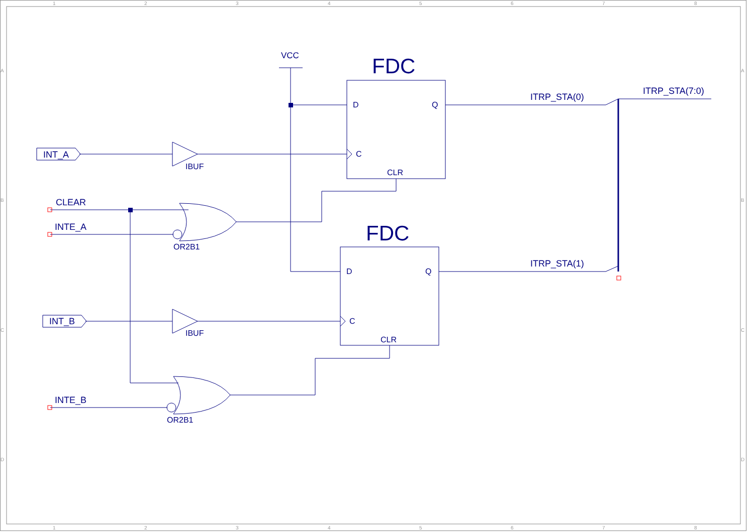1
2
3
4
5
6
7
8
1
2
3
4
5
6
7
8
A
B
C
D
A
B
C
D
VCC
FDC
FDC
D
Q
C
CLR
D
Q
C
CLR
INT_A
INT_B
IBUF
IBUF
CLEAR
INTE_A
INTE_B
OR2B1
OR2B1
ITRP_STA(0)
ITRP_STA(1)
ITRP_STA(7:0)